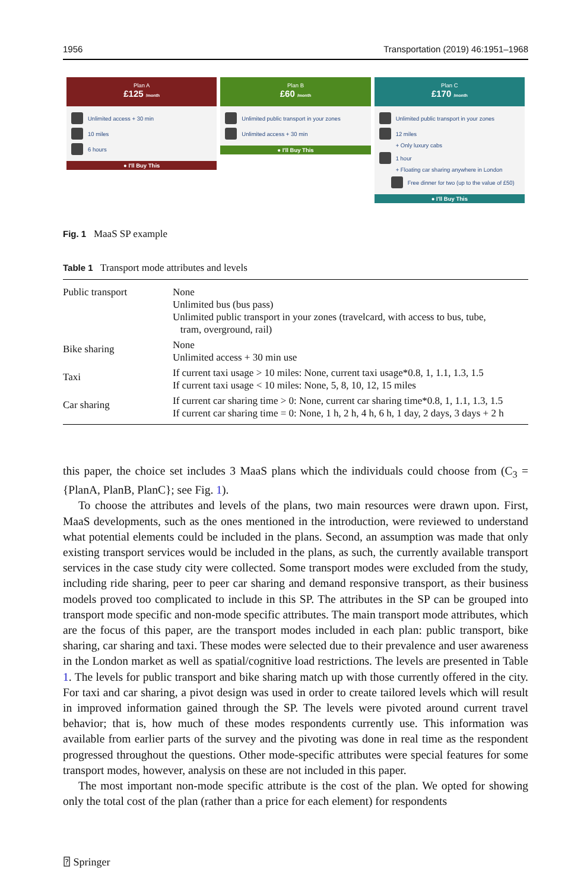1956 Transportation (2019) 46:1951–1968
Plan A
£125 /month
Unlimited access + 30 min
10 miles
6 hours
● I'll Buy This
Plan B
£60 /month
Unlimited public transport in your zones
Unlimited access + 30 min
● I'll Buy This
Plan C
£170 /month
Unlimited public transport in your zones
12 miles
+ Only luxury cabs
1 hour
+ Floating car sharing anywhere in London
Free dinner for two (up to the value of £50)
● I'll Buy This
Fig. 1 MaaS SP example
Table 1 Transport mode attributes and levels
| Public transport | None Unlimited bus (bus pass) Unlimited public transport in your zones (travelcard, with access to bus, tube, tram, overground, rail) |
| Bike sharing | None Unlimited access + 30 min use |
| Taxi | If current taxi usage > 10 miles: None, current taxi usage*0.8, 1, 1.1, 1.3, 1.5 If current taxi usage < 10 miles: None, 5, 8, 10, 12, 15 miles |
| Car sharing | If current car sharing time > 0: None, current car sharing time*0.8, 1, 1.1, 1.3, 1.5 If current car sharing time = 0: None, 1 h, 2 h, 4 h, 6 h, 1 day, 2 days, 3 days + 2 h |
this paper, the choice set includes 3 MaaS plans which the individuals could choose from (C<sub>3</sub> = {PlanA, PlanB, PlanC}; see Fig. 1).
To choose the attributes and levels of the plans, two main resources were drawn upon. First, MaaS developments, such as the ones mentioned in the introduction, were reviewed to understand what potential elements could be included in the plans. Second, an assumption was made that only existing transport services would be included in the plans, as such, the currently available transport services in the case study city were collected. Some transport modes were excluded from the study, including ride sharing, peer to peer car sharing and demand responsive transport, as their business models proved too complicated to include in this SP. The attributes in the SP can be grouped into transport mode specific and non-mode specific attributes. The main transport mode attributes, which are the focus of this paper, are the transport modes included in each plan: public transport, bike sharing, car sharing and taxi. These modes were selected due to their prevalence and user awareness in the London market as well as spatial/cognitive load restrictions. The levels are presented in Table 1. The levels for public transport and bike sharing match up with those currently offered in the city. For taxi and car sharing, a pivot design was used in order to create tailored levels which will result in improved information gained through the SP. The levels were pivoted around current travel behavior; that is, how much of these modes respondents currently use. This information was available from earlier parts of the survey and the pivoting was done in real time as the respondent progressed throughout the questions. Other mode-specific attributes were special features for some transport modes, however, analysis on these are not included in this paper.
The most important non-mode specific attribute is the cost of the plan. We opted for showing only the total cost of the plan (rather than a price for each element) for respondents
⍰ Springer